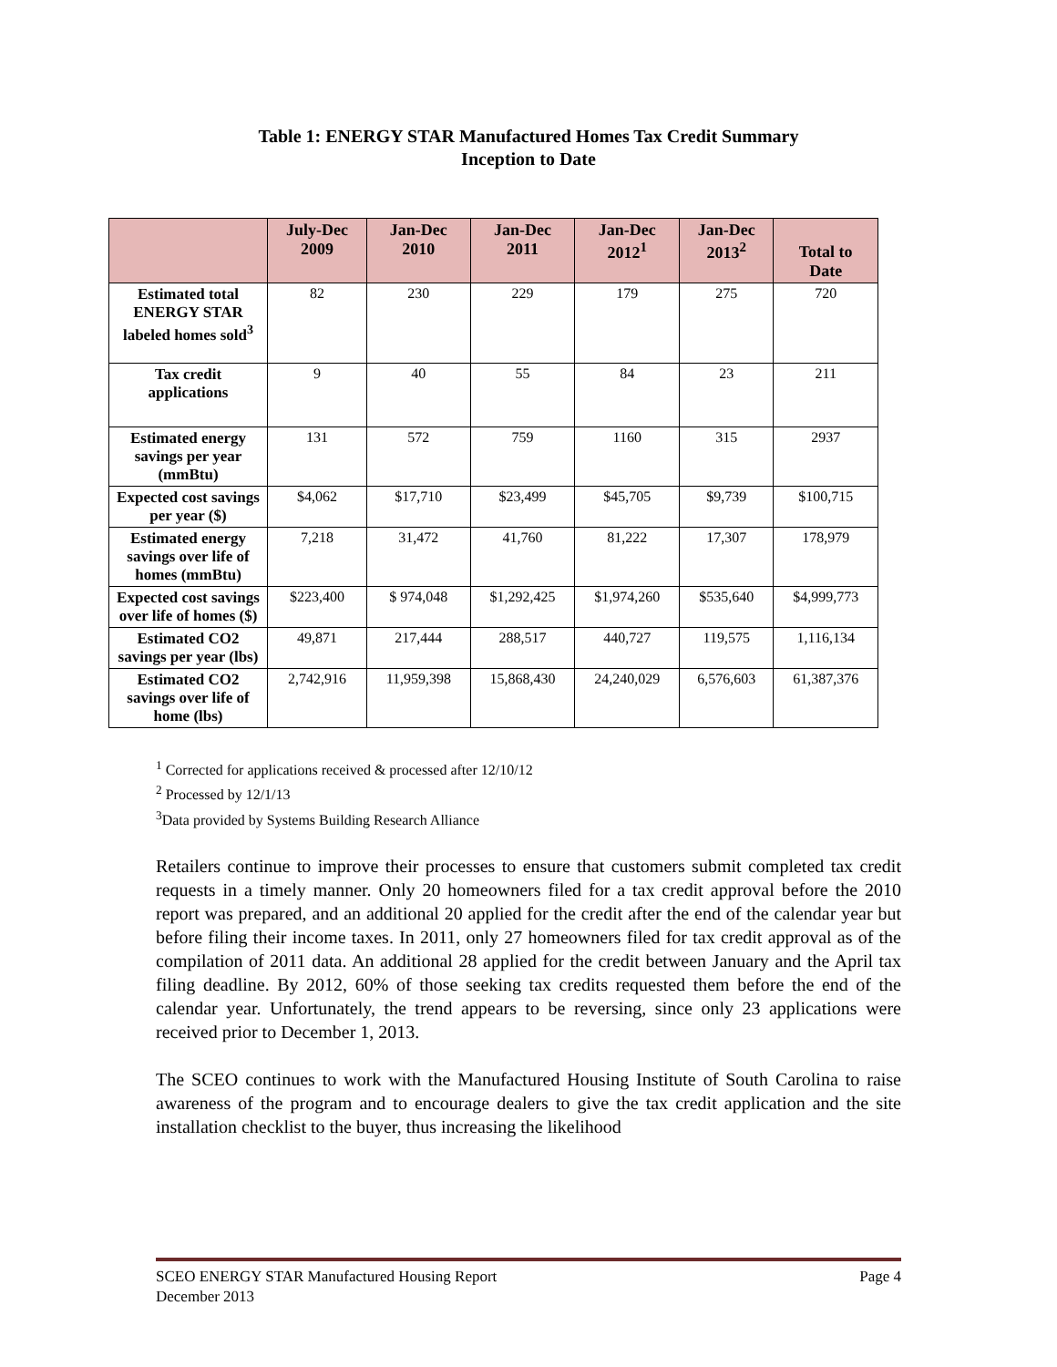Table 1: ENERGY STAR Manufactured Homes Tax Credit Summary
Inception to Date
| | July-Dec 2009 | Jan-Dec 2010 | Jan-Dec 2011 | Jan-Dec 2012<sup>1</sup> | Jan-Dec 2013<sup>2</sup> | Total to Date |
| --- | --- | --- | --- | --- | --- | --- |
| Estimated total ENERGY STAR labeled homes sold<sup>3</sup> | 82 | 230 | 229 | 179 | 275 | 720 |
| Tax credit applications | 9 | 40 | 55 | 84 | 23 | 211 |
| Estimated energy savings per year (mmBtu) | 131 | 572 | 759 | 1160 | 315 | 2937 |
| Expected cost savings per year ($) | $4,062 | $17,710 | $23,499 | $45,705 | $9,739 | $100,715 |
| Estimated energy savings over life of homes (mmBtu) | 7,218 | 31,472 | 41,760 | 81,222 | 17,307 | 178,979 |
| Expected cost savings over life of homes ($) | $223,400 | $ 974,048 | $1,292,425 | $1,974,260 | $535,640 | $4,999,773 |
| Estimated CO2 savings per year (lbs) | 49,871 | 217,444 | 288,517 | 440,727 | 119,575 | 1,116,134 |
| Estimated CO2 savings over life of home (lbs) | 2,742,916 | 11,959,398 | 15,868,430 | 24,240,029 | 6,576,603 | 61,387,376 |
<sup>1</sup> Corrected for applications received & processed after 12/10/12
<sup>2</sup> Processed by 12/1/13
<sup>3</sup> Data provided by Systems Building Research Alliance
Retailers continue to improve their processes to ensure that customers submit completed tax credit requests in a timely manner. Only 20 homeowners filed for a tax credit approval before the 2010 report was prepared, and an additional 20 applied for the credit after the end of the calendar year but before filing their income taxes. In 2011, only 27 homeowners filed for tax credit approval as of the compilation of 2011 data. An additional 28 applied for the credit between January and the April tax filing deadline. By 2012, 60% of those seeking tax credits requested them before the end of the calendar year. Unfortunately, the trend appears to be reversing, since only 23 applications were received prior to December 1, 2013.
The SCEO continues to work with the Manufactured Housing Institute of South Carolina to raise awareness of the program and to encourage dealers to give the tax credit application and the site installation checklist to the buyer, thus increasing the likelihood
SCEO ENERGY STAR Manufactured Housing Report Page 4
December 2013